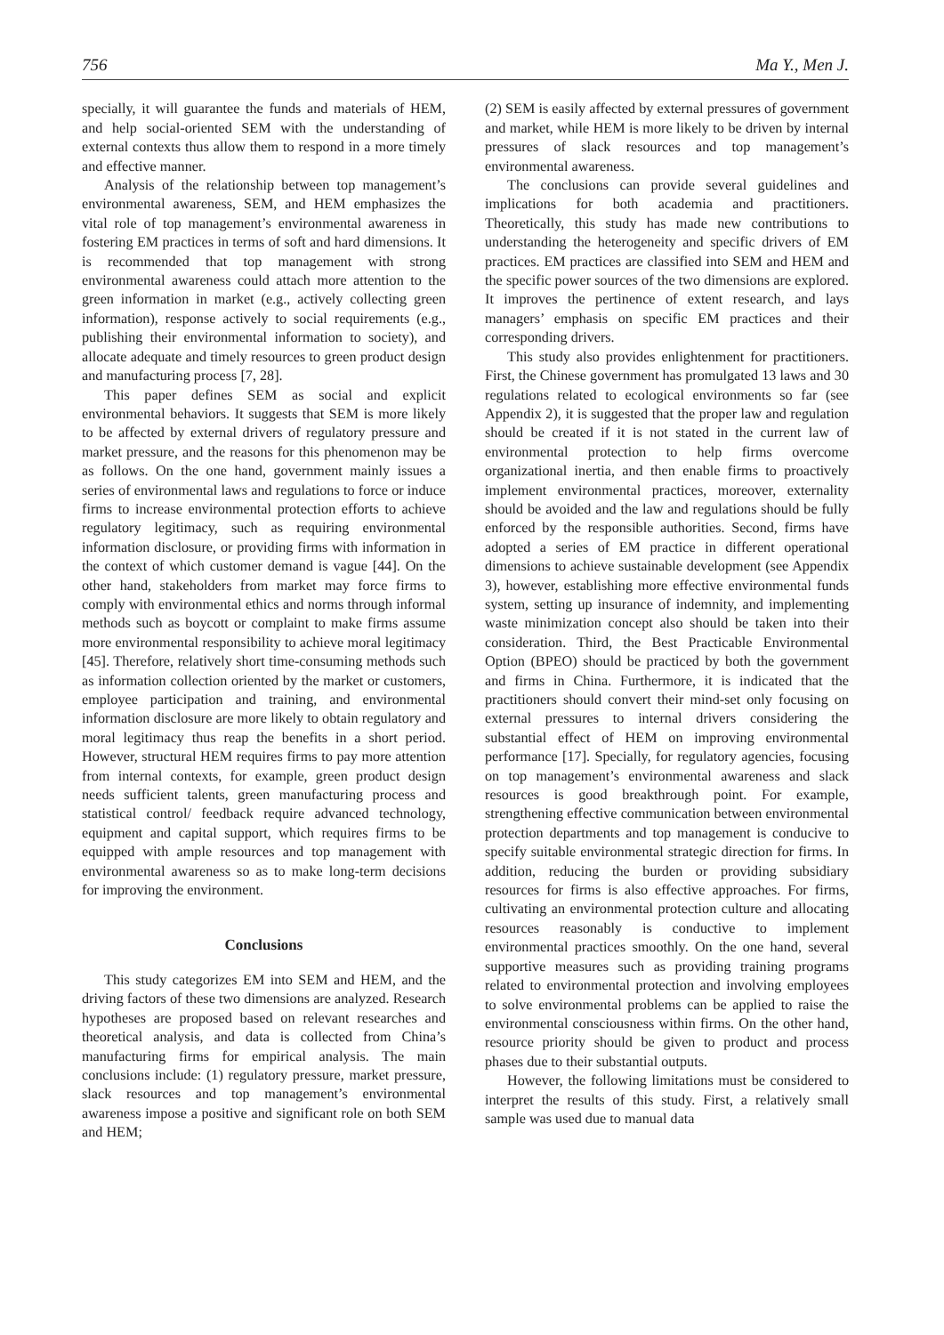756 Ma Y., Men J.
specially, it will guarantee the funds and materials of HEM, and help social-oriented SEM with the understanding of external contexts thus allow them to respond in a more timely and effective manner.
Analysis of the relationship between top management’s environmental awareness, SEM, and HEM emphasizes the vital role of top management’s environmental awareness in fostering EM practices in terms of soft and hard dimensions. It is recommended that top management with strong environmental awareness could attach more attention to the green information in market (e.g., actively collecting green information), response actively to social requirements (e.g., publishing their environmental information to society), and allocate adequate and timely resources to green product design and manufacturing process [7, 28].
This paper defines SEM as social and explicit environmental behaviors. It suggests that SEM is more likely to be affected by external drivers of regulatory pressure and market pressure, and the reasons for this phenomenon may be as follows. On the one hand, government mainly issues a series of environmental laws and regulations to force or induce firms to increase environmental protection efforts to achieve regulatory legitimacy, such as requiring environmental information disclosure, or providing firms with information in the context of which customer demand is vague [44]. On the other hand, stakeholders from market may force firms to comply with environmental ethics and norms through informal methods such as boycott or complaint to make firms assume more environmental responsibility to achieve moral legitimacy [45]. Therefore, relatively short time-consuming methods such as information collection oriented by the market or customers, employee participation and training, and environmental information disclosure are more likely to obtain regulatory and moral legitimacy thus reap the benefits in a short period. However, structural HEM requires firms to pay more attention from internal contexts, for example, green product design needs sufficient talents, green manufacturing process and statistical control/ feedback require advanced technology, equipment and capital support, which requires firms to be equipped with ample resources and top management with environmental awareness so as to make long-term decisions for improving the environment.
Conclusions
This study categorizes EM into SEM and HEM, and the driving factors of these two dimensions are analyzed. Research hypotheses are proposed based on relevant researches and theoretical analysis, and data is collected from China’s manufacturing firms for empirical analysis. The main conclusions include: (1) regulatory pressure, market pressure, slack resources and top management’s environmental awareness impose a positive and significant role on both SEM and HEM;
(2) SEM is easily affected by external pressures of government and market, while HEM is more likely to be driven by internal pressures of slack resources and top management’s environmental awareness.
The conclusions can provide several guidelines and implications for both academia and practitioners. Theoretically, this study has made new contributions to understanding the heterogeneity and specific drivers of EM practices. EM practices are classified into SEM and HEM and the specific power sources of the two dimensions are explored. It improves the pertinence of extent research, and lays managers’ emphasis on specific EM practices and their corresponding drivers.
This study also provides enlightenment for practitioners. First, the Chinese government has promulgated 13 laws and 30 regulations related to ecological environments so far (see Appendix 2), it is suggested that the proper law and regulation should be created if it is not stated in the current law of environmental protection to help firms overcome organizational inertia, and then enable firms to proactively implement environmental practices, moreover, externality should be avoided and the law and regulations should be fully enforced by the responsible authorities. Second, firms have adopted a series of EM practice in different operational dimensions to achieve sustainable development (see Appendix 3), however, establishing more effective environmental funds system, setting up insurance of indemnity, and implementing waste minimization concept also should be taken into their consideration. Third, the Best Practicable Environmental Option (BPEO) should be practiced by both the government and firms in China. Furthermore, it is indicated that the practitioners should convert their mind-set only focusing on external pressures to internal drivers considering the substantial effect of HEM on improving environmental performance [17]. Specially, for regulatory agencies, focusing on top management’s environmental awareness and slack resources is good breakthrough point. For example, strengthening effective communication between environmental protection departments and top management is conducive to specify suitable environmental strategic direction for firms. In addition, reducing the burden or providing subsidiary resources for firms is also effective approaches. For firms, cultivating an environmental protection culture and allocating resources reasonably is conductive to implement environmental practices smoothly. On the one hand, several supportive measures such as providing training programs related to environmental protection and involving employees to solve environmental problems can be applied to raise the environmental consciousness within firms. On the other hand, resource priority should be given to product and process phases due to their substantial outputs.
However, the following limitations must be considered to interpret the results of this study. First, a relatively small sample was used due to manual data